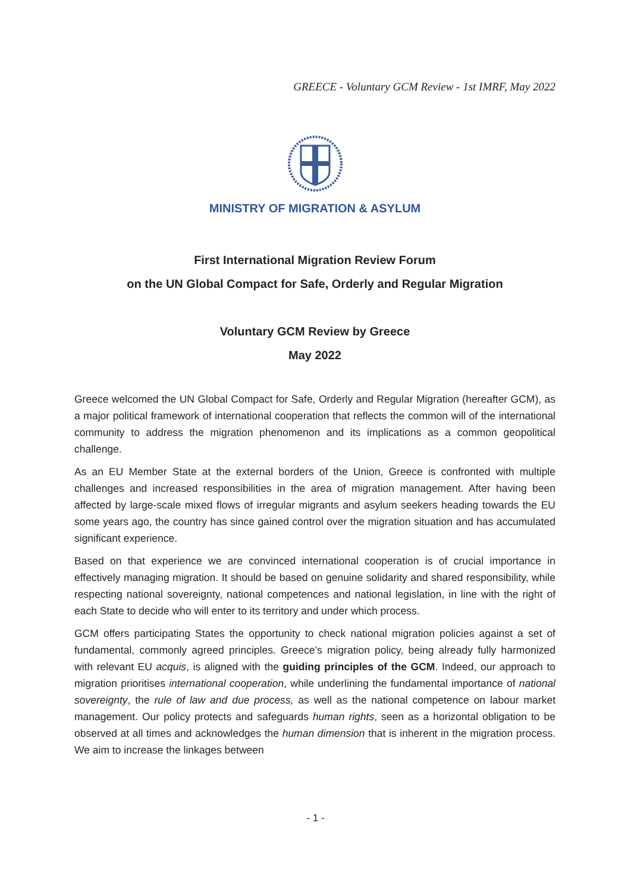GREECE - Voluntary GCM Review - 1st IMRF, May 2022
MINISTRY OF MIGRATION & ASYLUM
First International Migration Review Forum
on the UN Global Compact for Safe, Orderly and Regular Migration
Voluntary GCM Review by Greece
May 2022
Greece welcomed the UN Global Compact for Safe, Orderly and Regular Migration (hereafter GCM), as a major political framework of international cooperation that reflects the common will of the international community to address the migration phenomenon and its implications as a common geopolitical challenge.
As an EU Member State at the external borders of the Union, Greece is confronted with multiple challenges and increased responsibilities in the area of migration management. After having been affected by large-scale mixed flows of irregular migrants and asylum seekers heading towards the EU some years ago, the country has since gained control over the migration situation and has accumulated significant experience.
Based on that experience we are convinced international cooperation is of crucial importance in effectively managing migration. It should be based on genuine solidarity and shared responsibility, while respecting national sovereignty, national competences and national legislation, in line with the right of each State to decide who will enter to its territory and under which process.
GCM offers participating States the opportunity to check national migration policies against a set of fundamental, commonly agreed principles. Greece’s migration policy, being already fully harmonized with relevant EU acquis, is aligned with the guiding principles of the GCM. Indeed, our approach to migration prioritises international cooperation, while underlining the fundamental importance of national sovereignty, the rule of law and due process, as well as the national competence on labour market management. Our policy protects and safeguards human rights, seen as a horizontal obligation to be observed at all times and acknowledges the human dimension that is inherent in the migration process. We aim to increase the linkages between
- 1 -